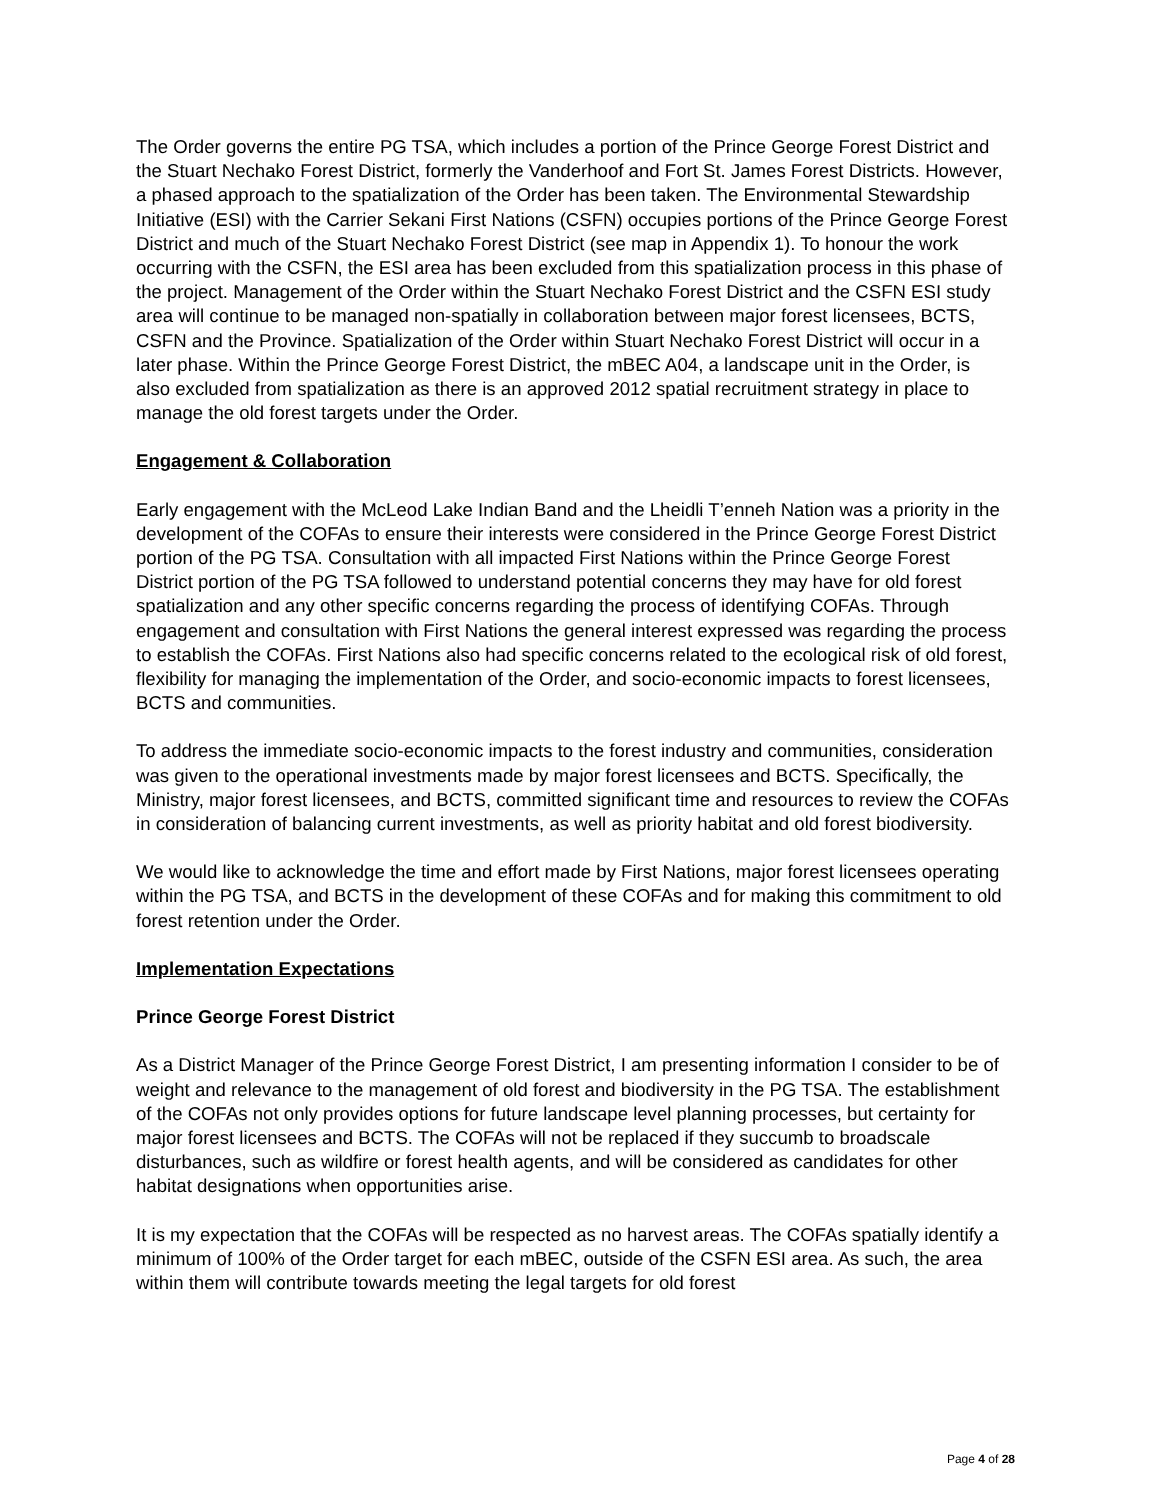The Order governs the entire PG TSA, which includes a portion of the Prince George Forest District and the Stuart Nechako Forest District, formerly the Vanderhoof and Fort St. James Forest Districts. However, a phased approach to the spatialization of the Order has been taken. The Environmental Stewardship Initiative (ESI) with the Carrier Sekani First Nations (CSFN) occupies portions of the Prince George Forest District and much of the Stuart Nechako Forest District (see map in Appendix 1). To honour the work occurring with the CSFN, the ESI area has been excluded from this spatialization process in this phase of the project. Management of the Order within the Stuart Nechako Forest District and the CSFN ESI study area will continue to be managed non-spatially in collaboration between major forest licensees, BCTS, CSFN and the Province. Spatialization of the Order within Stuart Nechako Forest District will occur in a later phase. Within the Prince George Forest District, the mBEC A04, a landscape unit in the Order, is also excluded from spatialization as there is an approved 2012 spatial recruitment strategy in place to manage the old forest targets under the Order.
Engagement & Collaboration
Early engagement with the McLeod Lake Indian Band and the Lheidli T’enneh Nation was a priority in the development of the COFAs to ensure their interests were considered in the Prince George Forest District portion of the PG TSA. Consultation with all impacted First Nations within the Prince George Forest District portion of the PG TSA followed to understand potential concerns they may have for old forest spatialization and any other specific concerns regarding the process of identifying COFAs. Through engagement and consultation with First Nations the general interest expressed was regarding the process to establish the COFAs. First Nations also had specific concerns related to the ecological risk of old forest, flexibility for managing the implementation of the Order, and socio-economic impacts to forest licensees, BCTS and communities.
To address the immediate socio-economic impacts to the forest industry and communities, consideration was given to the operational investments made by major forest licensees and BCTS. Specifically, the Ministry, major forest licensees, and BCTS, committed significant time and resources to review the COFAs in consideration of balancing current investments, as well as priority habitat and old forest biodiversity.
We would like to acknowledge the time and effort made by First Nations, major forest licensees operating within the PG TSA, and BCTS in the development of these COFAs and for making this commitment to old forest retention under the Order.
Implementation Expectations
Prince George Forest District
As a District Manager of the Prince George Forest District, I am presenting information I consider to be of weight and relevance to the management of old forest and biodiversity in the PG TSA. The establishment of the COFAs not only provides options for future landscape level planning processes, but certainty for major forest licensees and BCTS. The COFAs will not be replaced if they succumb to broadscale disturbances, such as wildfire or forest health agents, and will be considered as candidates for other habitat designations when opportunities arise.
It is my expectation that the COFAs will be respected as no harvest areas. The COFAs spatially identify a minimum of 100% of the Order target for each mBEC, outside of the CSFN ESI area. As such, the area within them will contribute towards meeting the legal targets for old forest
Page 4 of 28